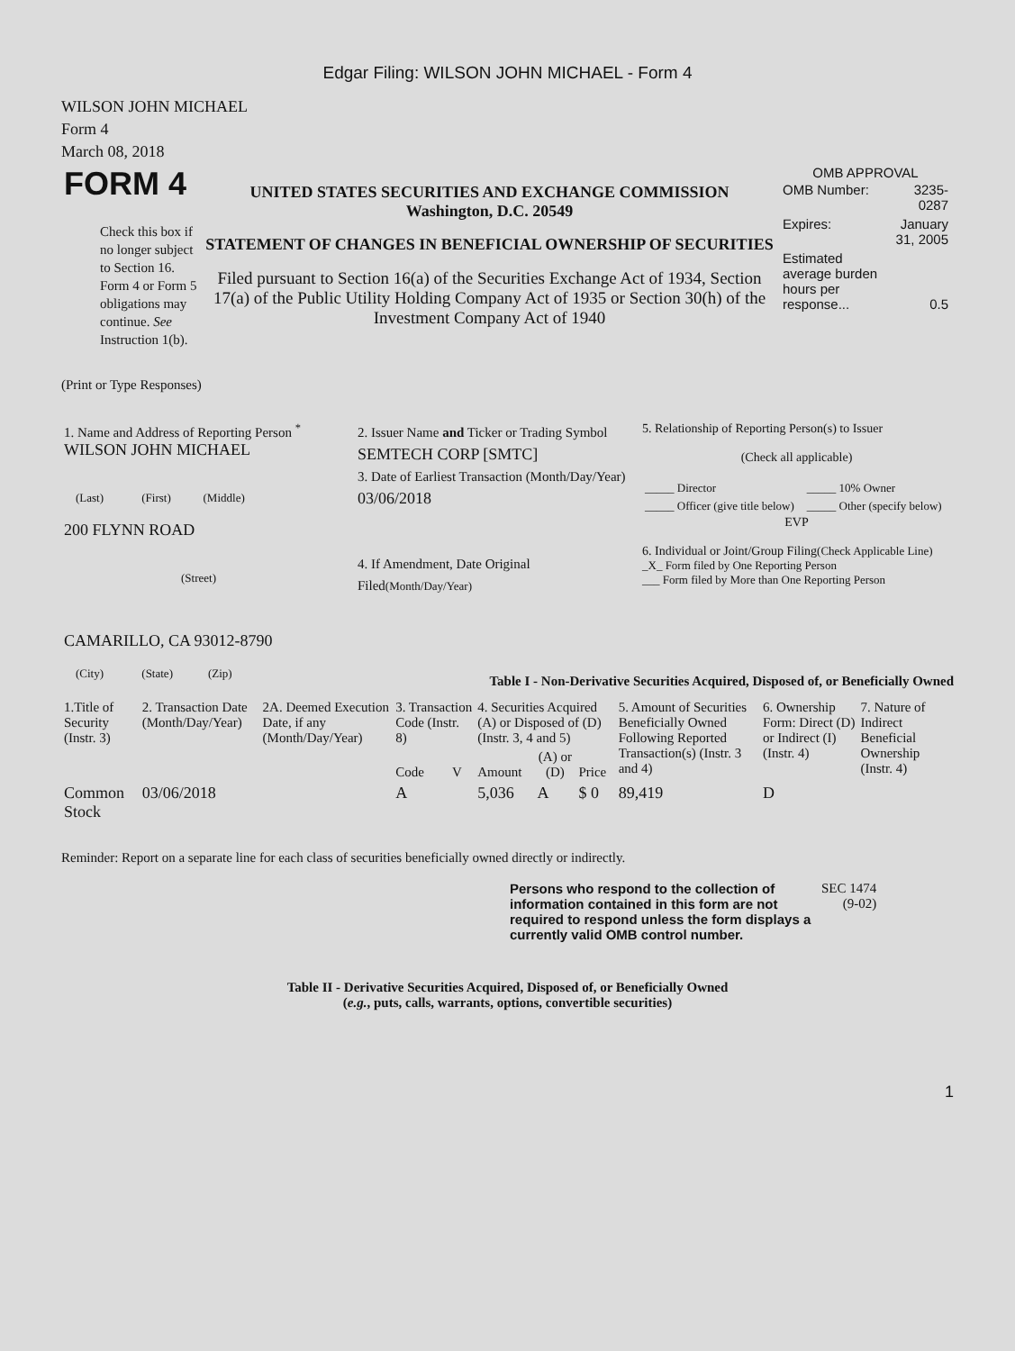Edgar Filing: WILSON JOHN MICHAEL - Form 4
WILSON JOHN MICHAEL
Form 4
March 08, 2018
| FORM 4 Check this box if no longer subject to Section 16. Form 4 or Form 5 obligations may continue. See Instruction 1(b). | UNITED STATES SECURITIES AND EXCHANGE COMMISSION Washington, D.C. 20549 STATEMENT OF CHANGES IN BENEFICIAL OWNERSHIP OF SECURITIES Filed pursuant to Section 16(a) of the Securities Exchange Act of 1934, Section 17(a) of the Public Utility Holding Company Act of 1935 or Section 30(h) of the Investment Company Act of 1940 | OMB APPROVAL / OMB Number: / 3235-0287 / / Expires: / January 31, 2005 / / Estimated average burden hours per response... / 0.5 / |
(Print or Type Responses)
| 1. Name and Address of Reporting Person <sup>*</sup> WILSON JOHN MICHAEL (Last) (First) (Middle) 200 FLYNN ROAD (Street) CAMARILLO, CA 93012-8790 (City) (State) (Zip) | 2. Issuer Name and Ticker or Trading Symbol SEMTECH CORP [SMTC] 3. Date of Earliest Transaction (Month/Day/Year) 03/06/2018 4. If Amendment, Date Original Filed (Month/Day/Year) | 5. Relationship of Reporting Person(s) to Issuer (Check all applicable) / _____ Director / _____ 10% Owner / / _____ Officer (give title below) / _____ Other (specify below) / EVP 6. Individual or Joint/Group Filing (Check Applicable Line) _X_ Form filed by One Reporting Person ___ Form filed by More than One Reporting Person |
Table I - Non-Derivative Securities Acquired, Disposed of, or Beneficially Owned
| 1.Title of Security (Instr. 3) | 2. Transaction Date (Month/Day/Year) | 2A. Deemed Execution Date, if any (Month/Day/Year) | 3. Transaction Code (Instr. 8) | | 4. Securities Acquired (A) or Disposed of (D) (Instr. 3, 4 and 5) | | | 5. Amount of Securities Beneficially Owned Following Reported Transaction(s) (Instr. 3 and 4) | 6. Ownership Form: Direct (D) or Indirect (I) (Instr. 4) | 7. Nature of Indirect Beneficial Ownership (Instr. 4) |
| --- | --- | --- | --- | --- | --- | --- | --- | --- | --- | --- |
| | | | Code | V | Amount | (A) or (D) | Price | | | |
| Common Stock | 03/06/2018 | | A | | 5,036 | A | $ 0 | 89,419 | D | |
Reminder: Report on a separate line for each class of securities beneficially owned directly or indirectly.
| Persons who respond to the collection of information contained in this form are not required to respond unless the form displays a currently valid OMB control number. | SEC 1474 (9-02) |
Table II - Derivative Securities Acquired, Disposed of, or Beneficially Owned
(e.g., puts, calls, warrants, options, convertible securities)
1